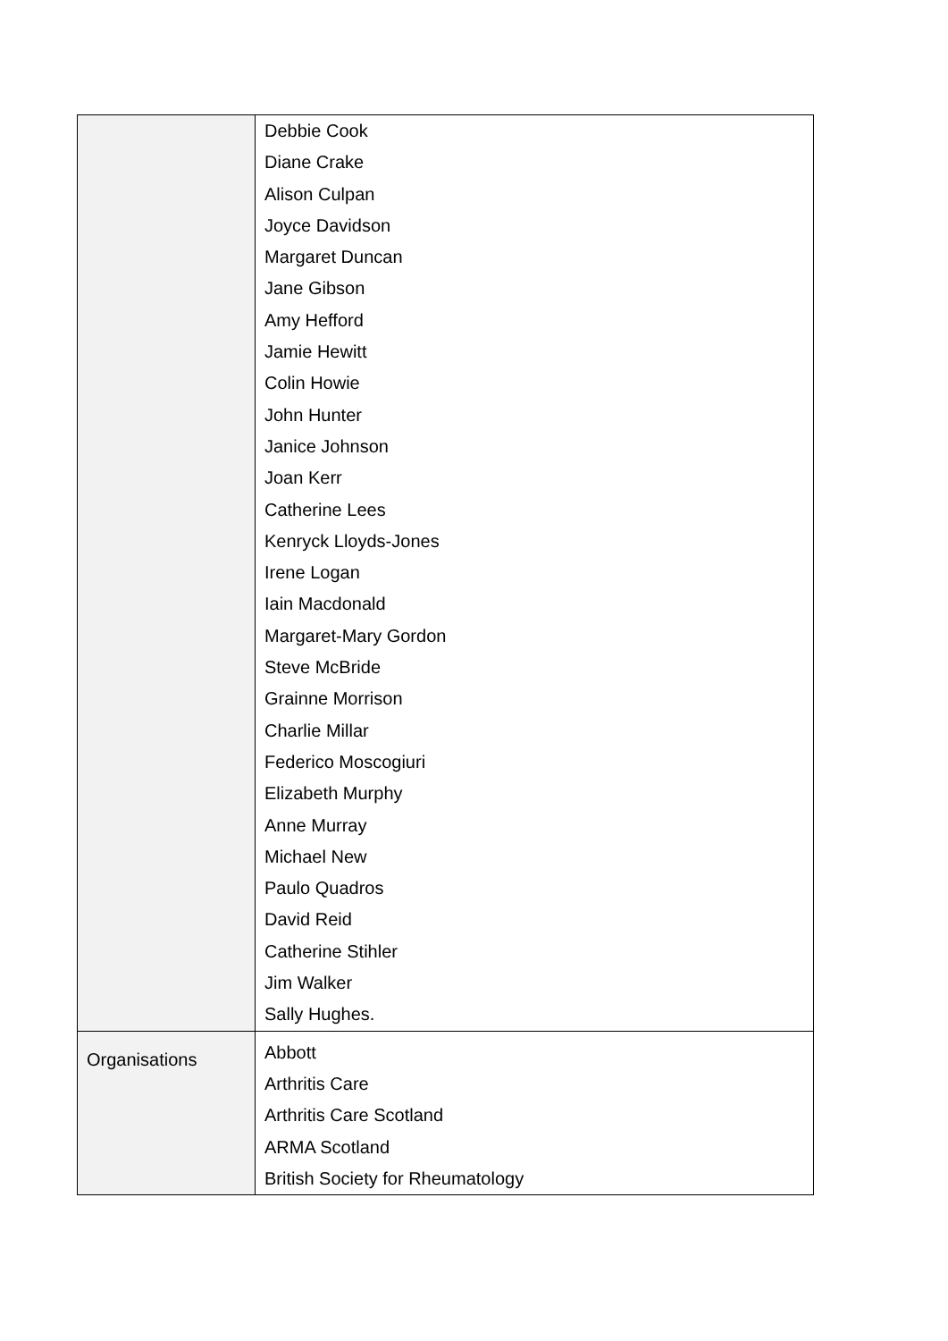| | Debbie Cook Diane Crake Alison Culpan Joyce Davidson Margaret Duncan Jane Gibson Amy Hefford Jamie Hewitt Colin Howie John Hunter Janice Johnson Joan Kerr Catherine Lees Kenryck Lloyds-Jones Irene Logan Iain Macdonald Margaret-Mary Gordon Steve McBride Grainne Morrison Charlie Millar Federico Moscogiuri Elizabeth Murphy Anne Murray Michael New Paulo Quadros David Reid Catherine Stihler Jim Walker Sally Hughes. |
| Organisations | Abbott Arthritis Care Arthritis Care Scotland ARMA Scotland British Society for Rheumatology |